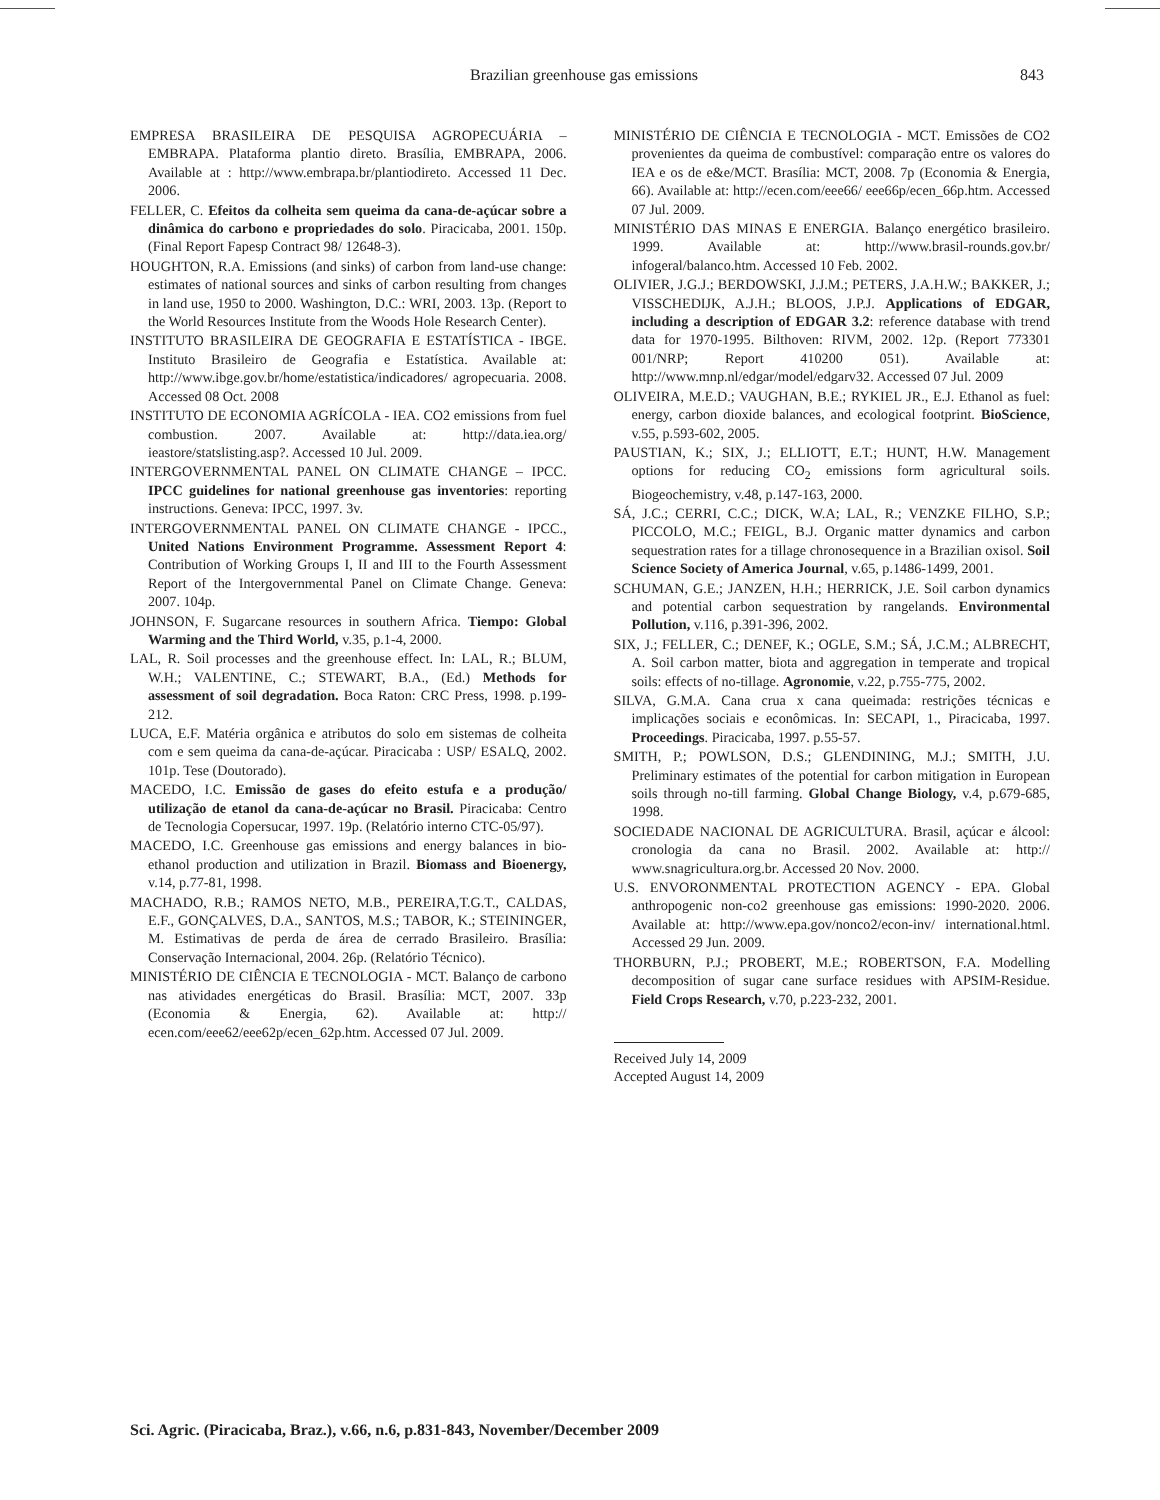Brazilian greenhouse gas emissions 843
EMPRESA BRASILEIRA DE PESQUISA AGROPECUÁRIA – EMBRAPA. Plataforma plantio direto. Brasília, EMBRAPA, 2006. Available at : http://www.embrapa.br/plantiodireto. Accessed 11 Dec. 2006.
FELLER, C. Efeitos da colheita sem queima da cana-de-açúcar sobre a dinâmica do carbono e propriedades do solo. Piracicaba, 2001. 150p. (Final Report Fapesp Contract 98/ 12648-3).
HOUGHTON, R.A. Emissions (and sinks) of carbon from land-use change: estimates of national sources and sinks of carbon resulting from changes in land use, 1950 to 2000. Washington, D.C.: WRI, 2003. 13p. (Report to the World Resources Institute from the Woods Hole Research Center).
INSTITUTO BRASILEIRA DE GEOGRAFIA E ESTATÍSTICA - IBGE. Instituto Brasileiro de Geografia e Estatística. Available at: http://www.ibge.gov.br/home/estatistica/indicadores/ agropecuaria. 2008. Accessed 08 Oct. 2008
INSTITUTO DE ECONOMIA AGRÍCOLA - IEA. CO2 emissions from fuel combustion. 2007. Available at: http://data.iea.org/ ieastore/statslisting.asp?. Accessed 10 Jul. 2009.
INTERGOVERNMENTAL PANEL ON CLIMATE CHANGE – IPCC. IPCC guidelines for national greenhouse gas inventories: reporting instructions. Geneva: IPCC, 1997. 3v.
INTERGOVERNMENTAL PANEL ON CLIMATE CHANGE - IPCC., United Nations Environment Programme. Assessment Report 4: Contribution of Working Groups I, II and III to the Fourth Assessment Report of the Intergovernmental Panel on Climate Change. Geneva: 2007. 104p.
JOHNSON, F. Sugarcane resources in southern Africa. Tiempo: Global Warming and the Third World, v.35, p.1-4, 2000.
LAL, R. Soil processes and the greenhouse effect. In: LAL, R.; BLUM, W.H.; VALENTINE, C.; STEWART, B.A., (Ed.) Methods for assessment of soil degradation. Boca Raton: CRC Press, 1998. p.199-212.
LUCA, E.F. Matéria orgânica e atributos do solo em sistemas de colheita com e sem queima da cana-de-açúcar. Piracicaba : USP/ ESALQ, 2002. 101p. Tese (Doutorado).
MACEDO, I.C. Emissão de gases do efeito estufa e a produção/ utilização de etanol da cana-de-açúcar no Brasil. Piracicaba: Centro de Tecnologia Copersucar, 1997. 19p. (Relatório interno CTC-05/97).
MACEDO, I.C. Greenhouse gas emissions and energy balances in bio-ethanol production and utilization in Brazil. Biomass and Bioenergy, v.14, p.77-81, 1998.
MACHADO, R.B.; RAMOS NETO, M.B., PEREIRA,T.G.T., CALDAS, E.F., GONÇALVES, D.A., SANTOS, M.S.; TABOR, K.; STEININGER, M. Estimativas de perda de área de cerrado Brasileiro. Brasília: Conservação Internacional, 2004. 26p. (Relatório Técnico).
MINISTÉRIO DE CIÊNCIA E TECNOLOGIA - MCT. Balanço de carbono nas atividades energéticas do Brasil. Brasília: MCT, 2007. 33p (Economia & Energia, 62). Available at: http:// ecen.com/eee62/eee62p/ecen_62p.htm. Accessed 07 Jul. 2009.
MINISTÉRIO DE CIÊNCIA E TECNOLOGIA - MCT. Emissões de CO2 provenientes da queima de combustível: comparação entre os valores do IEA e os de e&e/MCT. Brasília: MCT, 2008. 7p (Economia & Energia, 66). Available at: http://ecen.com/eee66/ eee66p/ecen_66p.htm. Accessed 07 Jul. 2009.
MINISTÉRIO DAS MINAS E ENERGIA. Balanço energético brasileiro. 1999. Available at: http://www.brasil-rounds.gov.br/ infogeral/balanco.htm. Accessed 10 Feb. 2002.
OLIVIER, J.G.J.; BERDOWSKI, J.J.M.; PETERS, J.A.H.W.; BAKKER, J.; VISSCHEDIJK, A.J.H.; BLOOS, J.P.J. Applications of EDGAR, including a description of EDGAR 3.2: reference database with trend data for 1970-1995. Bilthoven: RIVM, 2002. 12p. (Report 773301 001/NRP; Report 410200 051). Available at: http://www.mnp.nl/edgar/model/edgarv32. Accessed 07 Jul. 2009
OLIVEIRA, M.E.D.; VAUGHAN, B.E.; RYKIEL JR., E.J. Ethanol as fuel: energy, carbon dioxide balances, and ecological footprint. BioScience, v.55, p.593-602, 2005.
PAUSTIAN, K.; SIX, J.; ELLIOTT, E.T.; HUNT, H.W. Management options for reducing CO<sub>2</sub> emissions form agricultural soils. Biogeochemistry, v.48, p.147-163, 2000.
SÁ, J.C.; CERRI, C.C.; DICK, W.A; LAL, R.; VENZKE FILHO, S.P.; PICCOLO, M.C.; FEIGL, B.J. Organic matter dynamics and carbon sequestration rates for a tillage chronosequence in a Brazilian oxisol. Soil Science Society of America Journal, v.65, p.1486-1499, 2001.
SCHUMAN, G.E.; JANZEN, H.H.; HERRICK, J.E. Soil carbon dynamics and potential carbon sequestration by rangelands. Environmental Pollution, v.116, p.391-396, 2002.
SIX, J.; FELLER, C.; DENEF, K.; OGLE, S.M.; SÁ, J.C.M.; ALBRECHT, A. Soil carbon matter, biota and aggregation in temperate and tropical soils: effects of no-tillage. Agronomie, v.22, p.755-775, 2002.
SILVA, G.M.A. Cana crua x cana queimada: restrições técnicas e implicações sociais e econômicas. In: SECAPI, 1., Piracicaba, 1997. Proceedings. Piracicaba, 1997. p.55-57.
SMITH, P.; POWLSON, D.S.; GLENDINING, M.J.; SMITH, J.U. Preliminary estimates of the potential for carbon mitigation in European soils through no-till farming. Global Change Biology, v.4, p.679-685, 1998.
SOCIEDADE NACIONAL DE AGRICULTURA. Brasil, açúcar e álcool: cronologia da cana no Brasil. 2002. Available at: http:// www.snagricultura.org.br. Accessed 20 Nov. 2000.
U.S. ENVORONMENTAL PROTECTION AGENCY - EPA. Global anthropogenic non-co2 greenhouse gas emissions: 1990-2020. 2006. Available at: http://www.epa.gov/nonco2/econ-inv/ international.html. Accessed 29 Jun. 2009.
THORBURN, P.J.; PROBERT, M.E.; ROBERTSON, F.A. Modelling decomposition of sugar cane surface residues with APSIM-Residue. Field Crops Research, v.70, p.223-232, 2001.
Received July 14, 2009
Accepted August 14, 2009
Sci. Agric. (Piracicaba, Braz.), v.66, n.6, p.831-843, November/December 2009